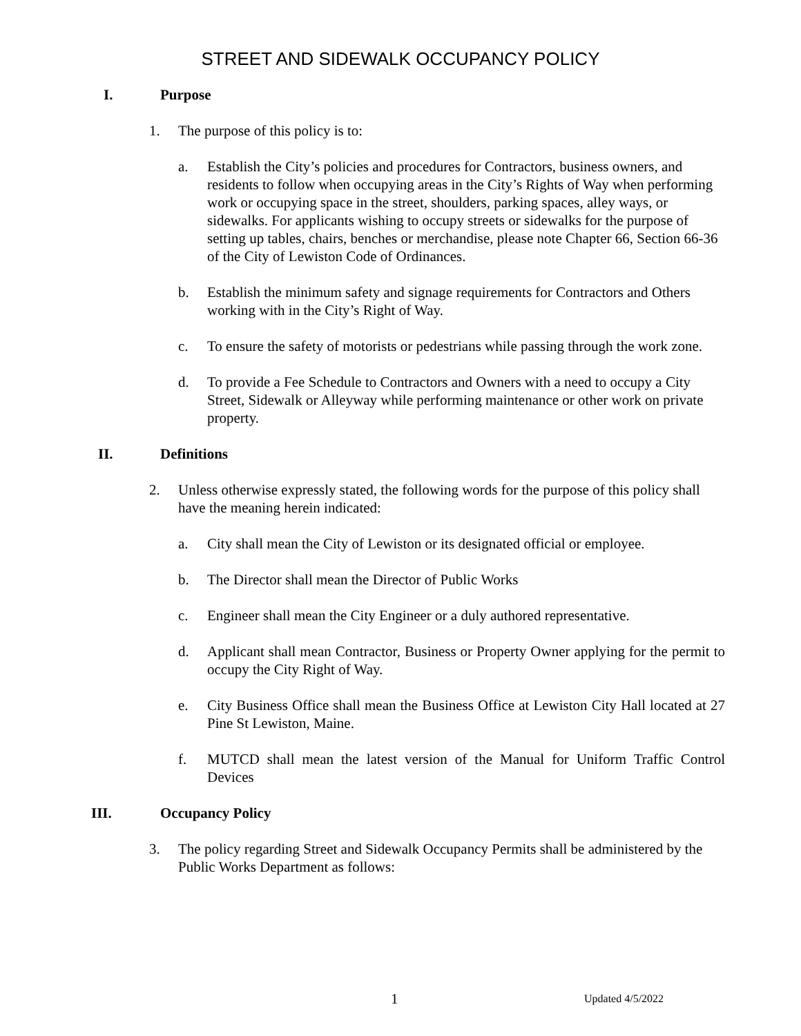STREET AND SIDEWALK OCCUPANCY POLICY
I. Purpose
1. The purpose of this policy is to:
a. Establish the City’s policies and procedures for Contractors, business owners, and residents to follow when occupying areas in the City’s Rights of Way when performing work or occupying space in the street, shoulders, parking spaces, alley ways, or sidewalks. For applicants wishing to occupy streets or sidewalks for the purpose of setting up tables, chairs, benches or merchandise, please note Chapter 66, Section 66-36 of the City of Lewiston Code of Ordinances.
b. Establish the minimum safety and signage requirements for Contractors and Others working with in the City’s Right of Way.
c. To ensure the safety of motorists or pedestrians while passing through the work zone.
d. To provide a Fee Schedule to Contractors and Owners with a need to occupy a City Street, Sidewalk or Alleyway while performing maintenance or other work on private property.
II. Definitions
2. Unless otherwise expressly stated, the following words for the purpose of this policy shall have the meaning herein indicated:
a. City shall mean the City of Lewiston or its designated official or employee.
b. The Director shall mean the Director of Public Works
c. Engineer shall mean the City Engineer or a duly authored representative.
d. Applicant shall mean Contractor, Business or Property Owner applying for the permit to occupy the City Right of Way.
e. City Business Office shall mean the Business Office at Lewiston City Hall located at 27 Pine St Lewiston, Maine.
f. MUTCD shall mean the latest version of the Manual for Uniform Traffic Control Devices
III. Occupancy Policy
3. The policy regarding Street and Sidewalk Occupancy Permits shall be administered by the Public Works Department as follows:
1 Updated 4/5/2022